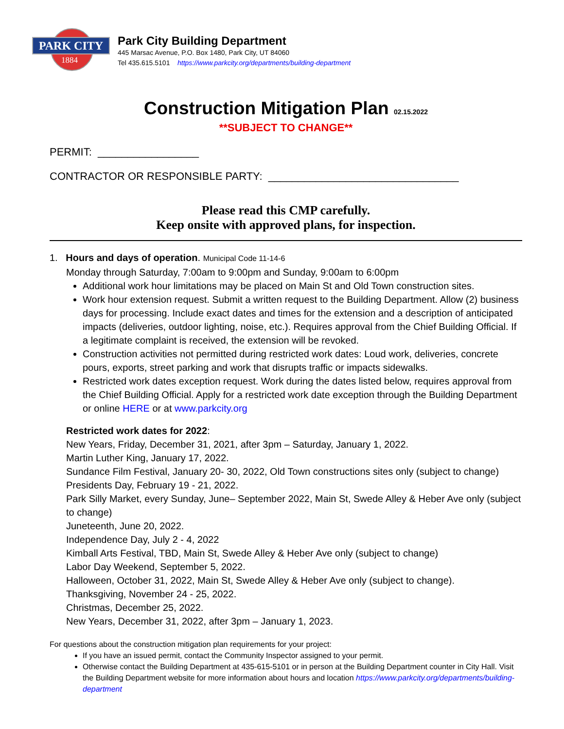PARK CITY
1884
Park City Building Department
445 Marsac Avenue, P.O. Box 1480, Park City, UT 84060
Tel 435.615.5101 https://www.parkcity.org/departments/building-department
Construction Mitigation Plan 02.15.2022
**SUBJECT TO CHANGE**
PERMIT: _________________
CONTRACTOR OR RESPONSIBLE PARTY: ________________________________
Please read this CMP carefully.
Keep onsite with approved plans, for inspection.
1. Hours and days of operation. Municipal Code 11-14-6
Monday through Saturday, 7:00am to 9:00pm and Sunday, 9:00am to 6:00pm
Additional work hour limitations may be placed on Main St and Old Town construction sites.
Work hour extension request. Submit a written request to the Building Department. Allow (2) business days for processing. Include exact dates and times for the extension and a description of anticipated impacts (deliveries, outdoor lighting, noise, etc.). Requires approval from the Chief Building Official. If a legitimate complaint is received, the extension will be revoked.
Construction activities not permitted during restricted work dates: Loud work, deliveries, concrete pours, exports, street parking and work that disrupts traffic or impacts sidewalks.
Restricted work dates exception request. Work during the dates listed below, requires approval from the Chief Building Official. Apply for a restricted work date exception through the Building Department or online HERE or at www.parkcity.org
Restricted work dates for 2022:
New Years, Friday, December 31, 2021, after 3pm – Saturday, January 1, 2022.
Martin Luther King, January 17, 2022.
Sundance Film Festival, January 20- 30, 2022, Old Town constructions sites only (subject to change)
Presidents Day, February 19 - 21, 2022.
Park Silly Market, every Sunday, June– September 2022, Main St, Swede Alley & Heber Ave only (subject to change)
Juneteenth, June 20, 2022.
Independence Day, July 2 - 4, 2022
Kimball Arts Festival, TBD, Main St, Swede Alley & Heber Ave only (subject to change)
Labor Day Weekend, September 5, 2022.
Halloween, October 31, 2022, Main St, Swede Alley & Heber Ave only (subject to change).
Thanksgiving, November 24 - 25, 2022.
Christmas, December 25, 2022.
New Years, December 31, 2022, after 3pm – January 1, 2023.
For questions about the construction mitigation plan requirements for your project:
If you have an issued permit, contact the Community Inspector assigned to your permit.
Otherwise contact the Building Department at 435-615-5101 or in person at the Building Department counter in City Hall. Visit the Building Department website for more information about hours and location https://www.parkcity.org/departments/building-department